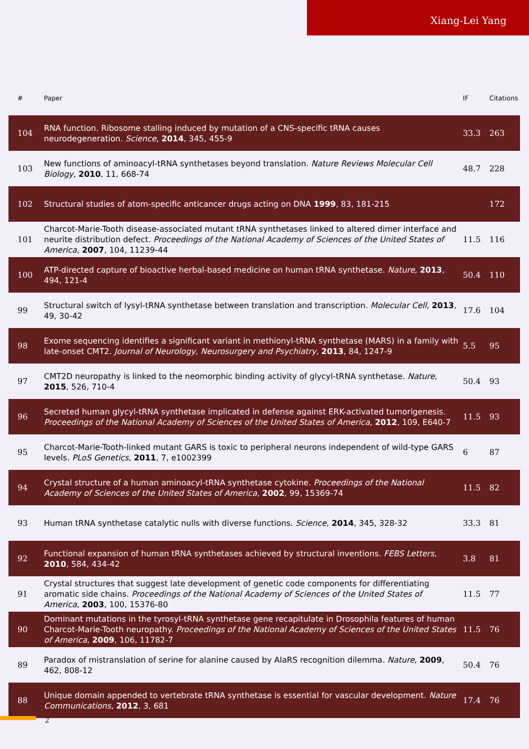Xiang-Lei Yang
| # | Paper | IF | Citations |
| --- | --- | --- | --- |
| 104 | RNA function. Ribosome stalling induced by mutation of a CNS-specific tRNA causes neurodegeneration. Science , 2014 , 345, 455-9 | 33.3 | 263 |
| 103 | New functions of aminoacyl-tRNA synthetases beyond translation. Nature Reviews Molecular Cell Biology , 2010 , 11, 668-74 | 48.7 | 228 |
| 102 | Structural studies of atom-specific anticancer drugs acting on DNA 1999 , 83, 181-215 | | 172 |
| 101 | Charcot-Marie-Tooth disease-associated mutant tRNA synthetases linked to altered dimer interface and neurite distribution defect. Proceedings of the National Academy of Sciences of the United States of America , 2007 , 104, 11239-44 | 11.5 | 116 |
| 100 | ATP-directed capture of bioactive herbal-based medicine on human tRNA synthetase. Nature , 2013 , 494, 121-4 | 50.4 | 110 |
| 99 | Structural switch of lysyl-tRNA synthetase between translation and transcription. Molecular Cell , 2013 , 49, 30-42 | 17.6 | 104 |
| 98 | Exome sequencing identifies a significant variant in methionyl-tRNA synthetase (MARS) in a family with late-onset CMT2. Journal of Neurology, Neurosurgery and Psychiatry , 2013 , 84, 1247-9 | 5.5 | 95 |
| 97 | CMT2D neuropathy is linked to the neomorphic binding activity of glycyl-tRNA synthetase. Nature , 2015 , 526, 710-4 | 50.4 | 93 |
| 96 | Secreted human glycyl-tRNA synthetase implicated in defense against ERK-activated tumorigenesis. Proceedings of the National Academy of Sciences of the United States of America , 2012 , 109, E640-7 | 11.5 | 93 |
| 95 | Charcot-Marie-Tooth-linked mutant GARS is toxic to peripheral neurons independent of wild-type GARS levels. PLoS Genetics , 2011 , 7, e1002399 | 6 | 87 |
| 94 | Crystal structure of a human aminoacyl-tRNA synthetase cytokine. Proceedings of the National Academy of Sciences of the United States of America , 2002 , 99, 15369-74 | 11.5 | 82 |
| 93 | Human tRNA synthetase catalytic nulls with diverse functions. Science , 2014 , 345, 328-32 | 33.3 | 81 |
| 92 | Functional expansion of human tRNA synthetases achieved by structural inventions. FEBS Letters , 2010 , 584, 434-42 | 3.8 | 81 |
| 91 | Crystal structures that suggest late development of genetic code components for differentiating aromatic side chains. Proceedings of the National Academy of Sciences of the United States of America , 2003 , 100, 15376-80 | 11.5 | 77 |
| 90 | Dominant mutations in the tyrosyl-tRNA synthetase gene recapitulate in Drosophila features of human Charcot-Marie-Tooth neuropathy. Proceedings of the National Academy of Sciences of the United States of America , 2009 , 106, 11782-7 | 11.5 | 76 |
| 89 | Paradox of mistranslation of serine for alanine caused by AlaRS recognition dilemma. Nature , 2009 , 462, 808-12 | 50.4 | 76 |
| 88 | Unique domain appended to vertebrate tRNA synthetase is essential for vascular development. Nature Communications , 2012 , 3, 681 | 17.4 | 76 |
2